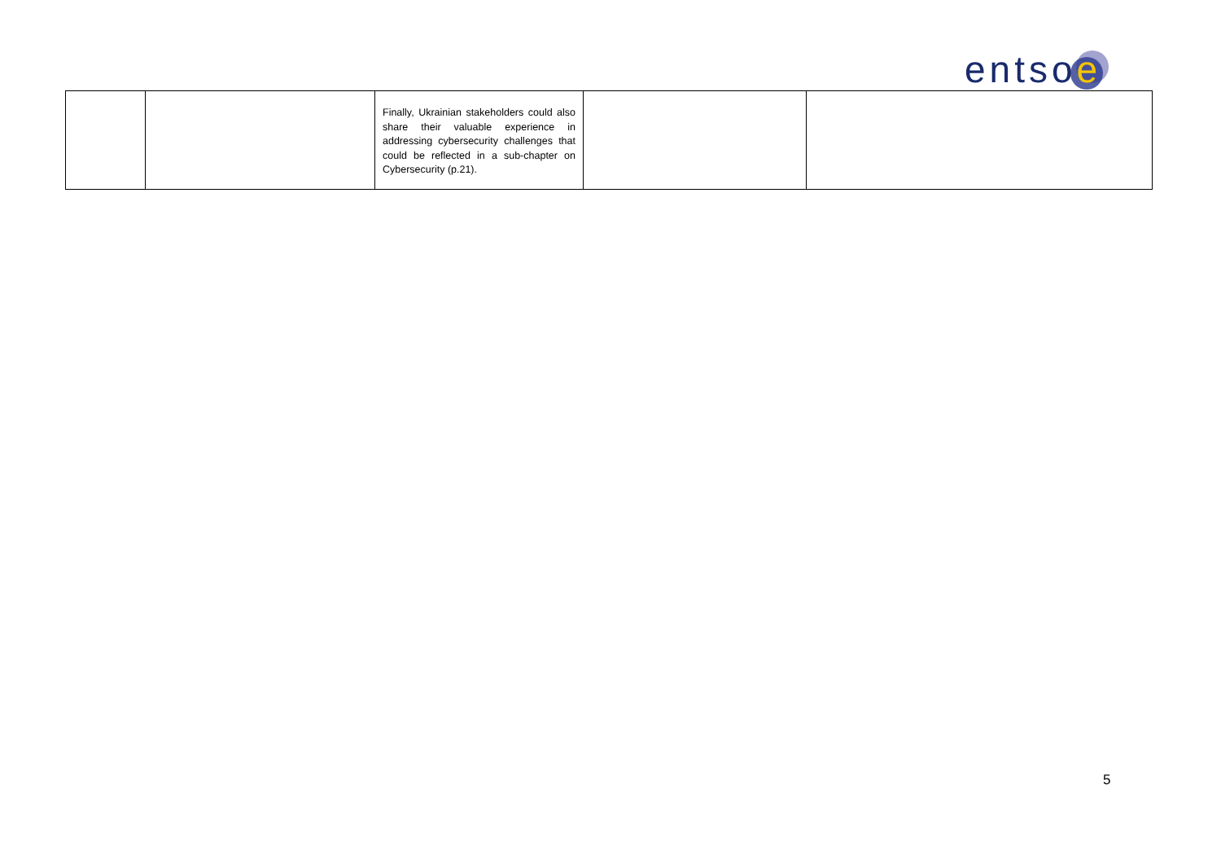entsoe
| | | Finally, Ukrainian stakeholders could also share their valuable experience in addressing cybersecurity challenges that could be reflected in a sub-chapter on Cybersecurity (p.21). | | |
5